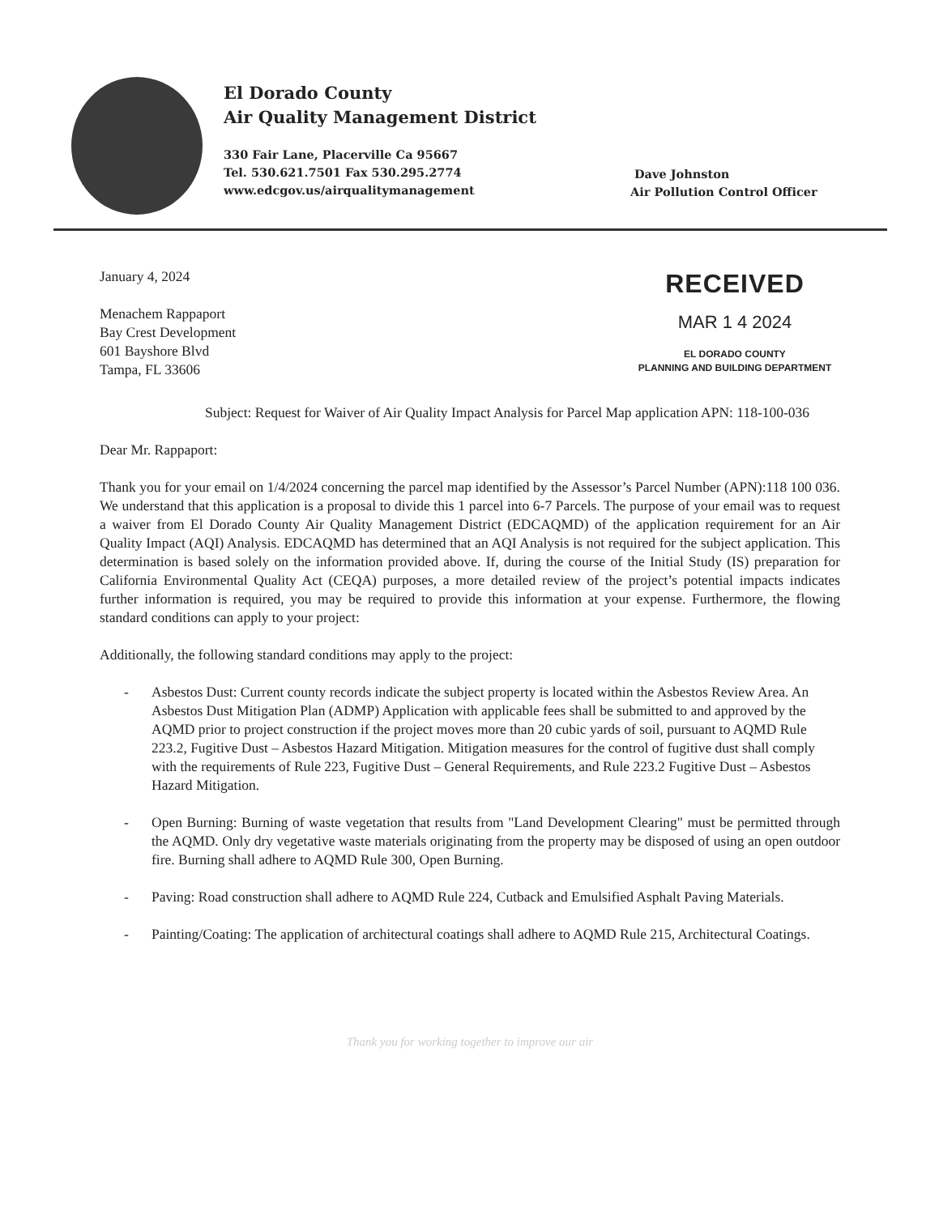El Dorado County
Air Quality Management District
330 Fair Lane, Placerville Ca 95667
Tel. 530.621.7501 Fax 530.295.2774
www.edcgov.us/airqualitymanagement
Dave Johnston
Air Pollution Control Officer
January 4, 2024
Menachem Rappaport
Bay Crest Development
601 Bayshore Blvd
Tampa, FL 33606
RECEIVED
MAR 1 4 2024
EL DORADO COUNTY
PLANNING AND BUILDING DEPARTMENT
Subject: Request for Waiver of Air Quality Impact Analysis for Parcel Map application APN: 118-100-036
Dear Mr. Rappaport:
Thank you for your email on 1/4/2024 concerning the parcel map identified by the Assessor’s Parcel Number (APN):118 100 036. We understand that this application is a proposal to divide this 1 parcel into 6-7 Parcels. The purpose of your email was to request a waiver from El Dorado County Air Quality Management District (EDCAQMD) of the application requirement for an Air Quality Impact (AQI) Analysis. EDCAQMD has determined that an AQI Analysis is not required for the subject application. This determination is based solely on the information provided above. If, during the course of the Initial Study (IS) preparation for California Environmental Quality Act (CEQA) purposes, a more detailed review of the project’s potential impacts indicates further information is required, you may be required to provide this information at your expense. Furthermore, the flowing standard conditions can apply to your project:
Additionally, the following standard conditions may apply to the project:
- Asbestos Dust: Current county records indicate the subject property is located within the Asbestos Review Area. An Asbestos Dust Mitigation Plan (ADMP) Application with applicable fees shall be submitted to and approved by the AQMD prior to project construction if the project moves more than 20 cubic yards of soil, pursuant to AQMD Rule 223.2, Fugitive Dust – Asbestos Hazard Mitigation. Mitigation measures for the control of fugitive dust shall comply with the requirements of Rule 223, Fugitive Dust – General Requirements, and Rule 223.2 Fugitive Dust – Asbestos Hazard Mitigation.
- Open Burning: Burning of waste vegetation that results from "Land Development Clearing" must be permitted through the AQMD. Only dry vegetative waste materials originating from the property may be disposed of using an open outdoor fire. Burning shall adhere to AQMD Rule 300, Open Burning.
- Paving: Road construction shall adhere to AQMD Rule 224, Cutback and Emulsified Asphalt Paving Materials.
- Painting/Coating: The application of architectural coatings shall adhere to AQMD Rule 215, Architectural Coatings.
Thank you for working together to improve our air